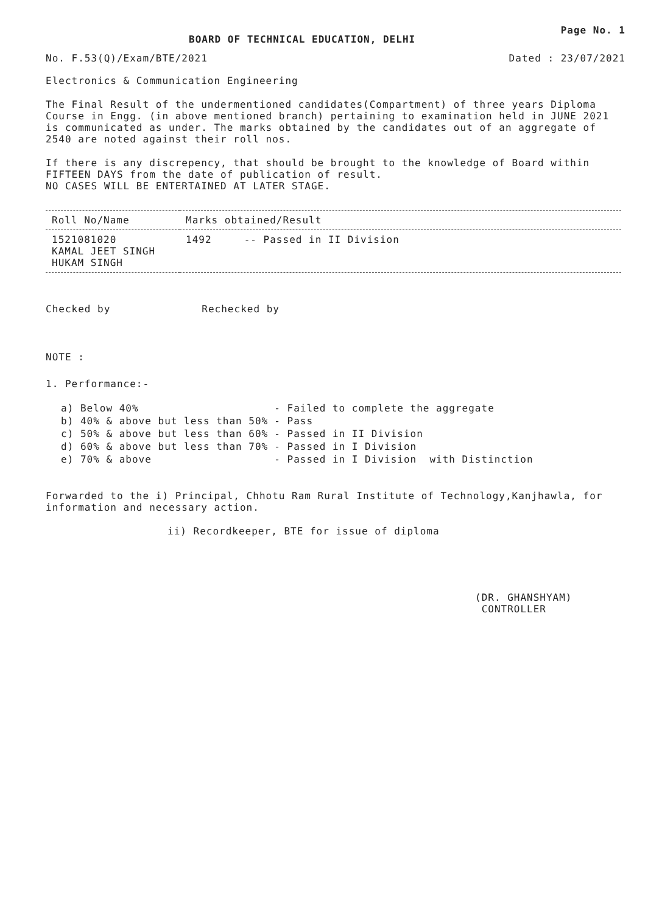BOARD OF TECHNICAL EDUCATION, DELHI
Page No. 1
No. F.53(Q)/Exam/BTE/2021 Dated : 23/07/2021
Electronics & Communication Engineering
The Final Result of the undermentioned candidates(Compartment) of three years Diploma Course in Engg. (in above mentioned branch) pertaining to examination held in JUNE 2021 is communicated as under. The marks obtained by the candidates out of an aggregate of 2540 are noted against their roll nos.
If there is any discrepency, that should be brought to the knowledge of Board within FIFTEEN DAYS from the date of publication of result.
NO CASES WILL BE ENTERTAINED AT LATER STAGE.
| Roll No/Name | Marks obtained/Result |
| --- | --- |
| 1521081020 KAMAL JEET SINGH HUKAM SINGH | 1492 -- Passed in II Division |
Checked by Rechecked by
NOTE :
1. Performance:-
| a) Below 40% | - Failed to complete the aggregate |
| b) 40% & above but less than 50% | - Pass |
| c) 50% & above but less than 60% | - Passed in II Division |
| d) 60% & above but less than 70% | - Passed in I Division |
| e) 70% & above | - Passed in I Division with Distinction |
Forwarded to the i) Principal, Chhotu Ram Rural Institute of Technology,Kanjhawla, for information and necessary action.
ii) Recordkeeper, BTE for issue of diploma
(DR. GHANSHYAM)
CONTROLLER